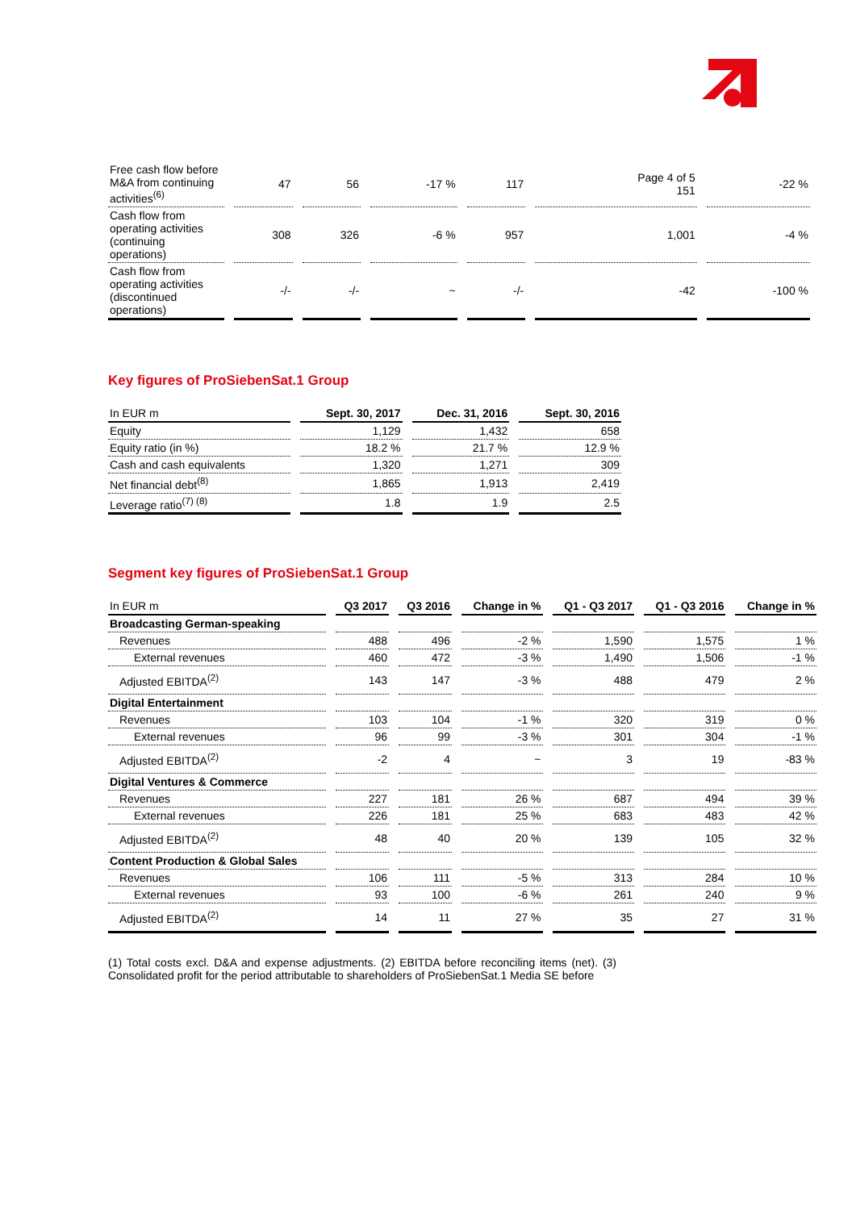| Free cash flow before M&A from continuing activities<sup>(6)</sup> | 47 | 56 | -17 % | 117 | Page 4 of 5 151 | -22 % |
| Cash flow from operating activities (continuing operations) | 308 | 326 | -6 % | 957 | 1,001 | -4 % |
| Cash flow from operating activities (discontinued operations) | -/- | -/- | ~ | -/- | -42 | -100 % |
Key figures of ProSiebenSat.1 Group
| In EUR m | Sept. 30, 2017 | Dec. 31, 2016 | Sept. 30, 2016 |
| --- | --- | --- | --- |
| Equity | 1,129 | 1,432 | 658 |
| Equity ratio (in %) | 18.2 % | 21.7 % | 12.9 % |
| Cash and cash equivalents | 1,320 | 1,271 | 309 |
| Net financial debt<sup>(8)</sup> | 1,865 | 1,913 | 2,419 |
| Leverage ratio<sup>(7) (8)</sup> | 1.8 | 1.9 | 2.5 |
Segment key figures of ProSiebenSat.1 Group
| In EUR m | Q3 2017 | Q3 2016 | Change in % | Q1 - Q3 2017 | Q1 - Q3 2016 | Change in % |
| --- | --- | --- | --- | --- | --- | --- |
| Broadcasting German-speaking | | | | | | |
| Revenues | 488 | 496 | -2 % | 1,590 | 1,575 | 1 % |
| External revenues | 460 | 472 | -3 % | 1,490 | 1,506 | -1 % |
| Adjusted EBITDA<sup>(2)</sup> | 143 | 147 | -3 % | 488 | 479 | 2 % |
| Digital Entertainment | | | | | | |
| Revenues | 103 | 104 | -1 % | 320 | 319 | 0 % |
| External revenues | 96 | 99 | -3 % | 301 | 304 | -1 % |
| Adjusted EBITDA<sup>(2)</sup> | -2 | 4 | ~ | 3 | 19 | -83 % |
| Digital Ventures & Commerce | | | | | | |
| Revenues | 227 | 181 | 26 % | 687 | 494 | 39 % |
| External revenues | 226 | 181 | 25 % | 683 | 483 | 42 % |
| Adjusted EBITDA<sup>(2)</sup> | 48 | 40 | 20 % | 139 | 105 | 32 % |
| Content Production & Global Sales | | | | | | |
| Revenues | 106 | 111 | -5 % | 313 | 284 | 10 % |
| External revenues | 93 | 100 | -6 % | 261 | 240 | 9 % |
| Adjusted EBITDA<sup>(2)</sup> | 14 | 11 | 27 % | 35 | 27 | 31 % |
(1) Total costs excl. D&A and expense adjustments. (2) EBITDA before reconciling items (net). (3) Consolidated profit for the period attributable to shareholders of ProSiebenSat.1 Media SE before